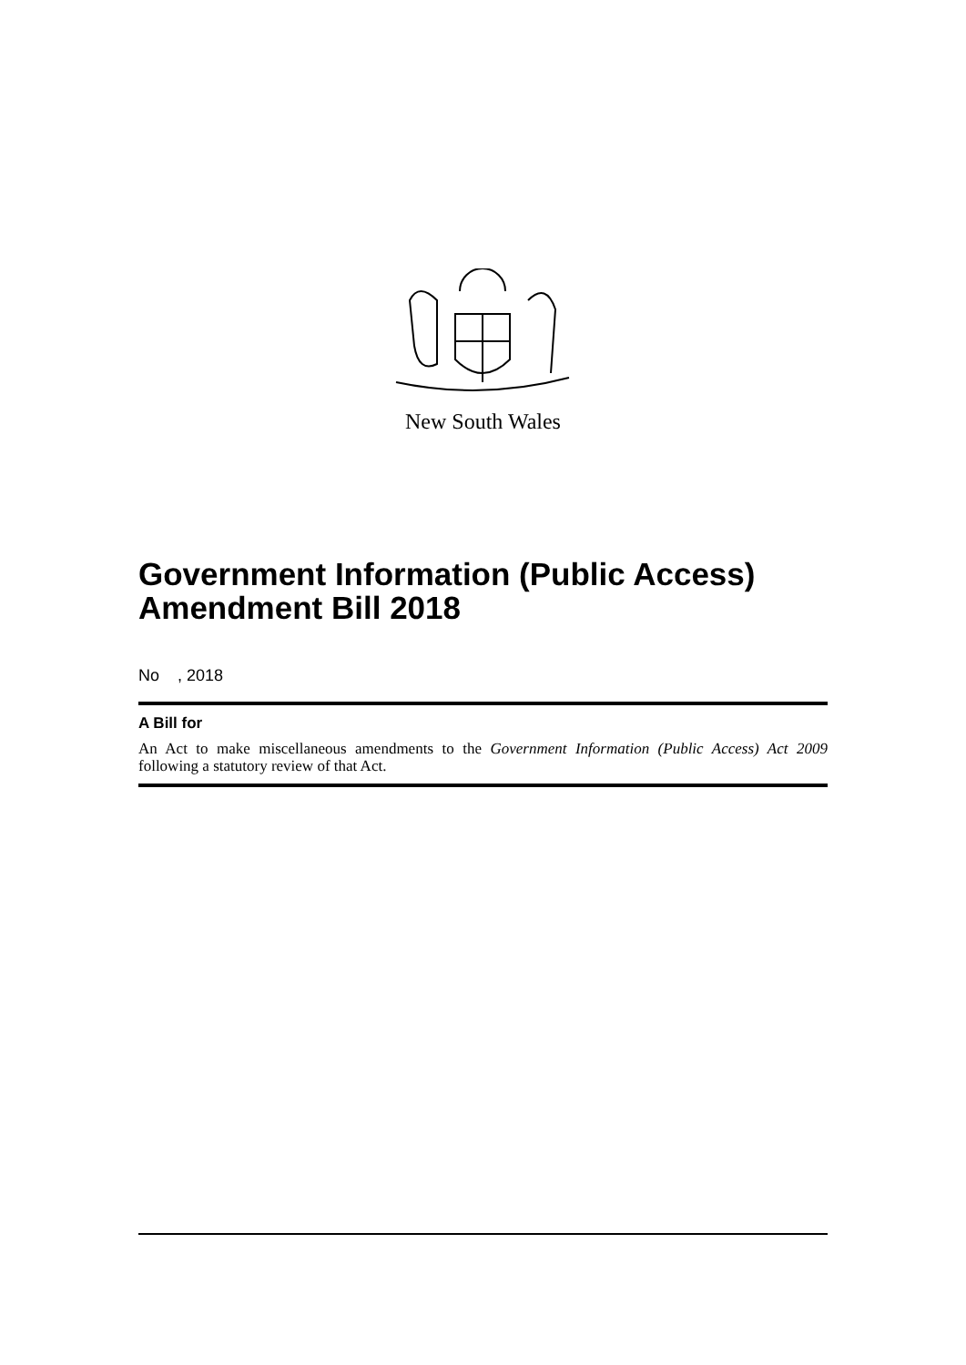New South Wales
Government Information (Public Access) Amendment Bill 2018
No , 2018
A Bill for
An Act to make miscellaneous amendments to the Government Information (Public Access) Act 2009 following a statutory review of that Act.